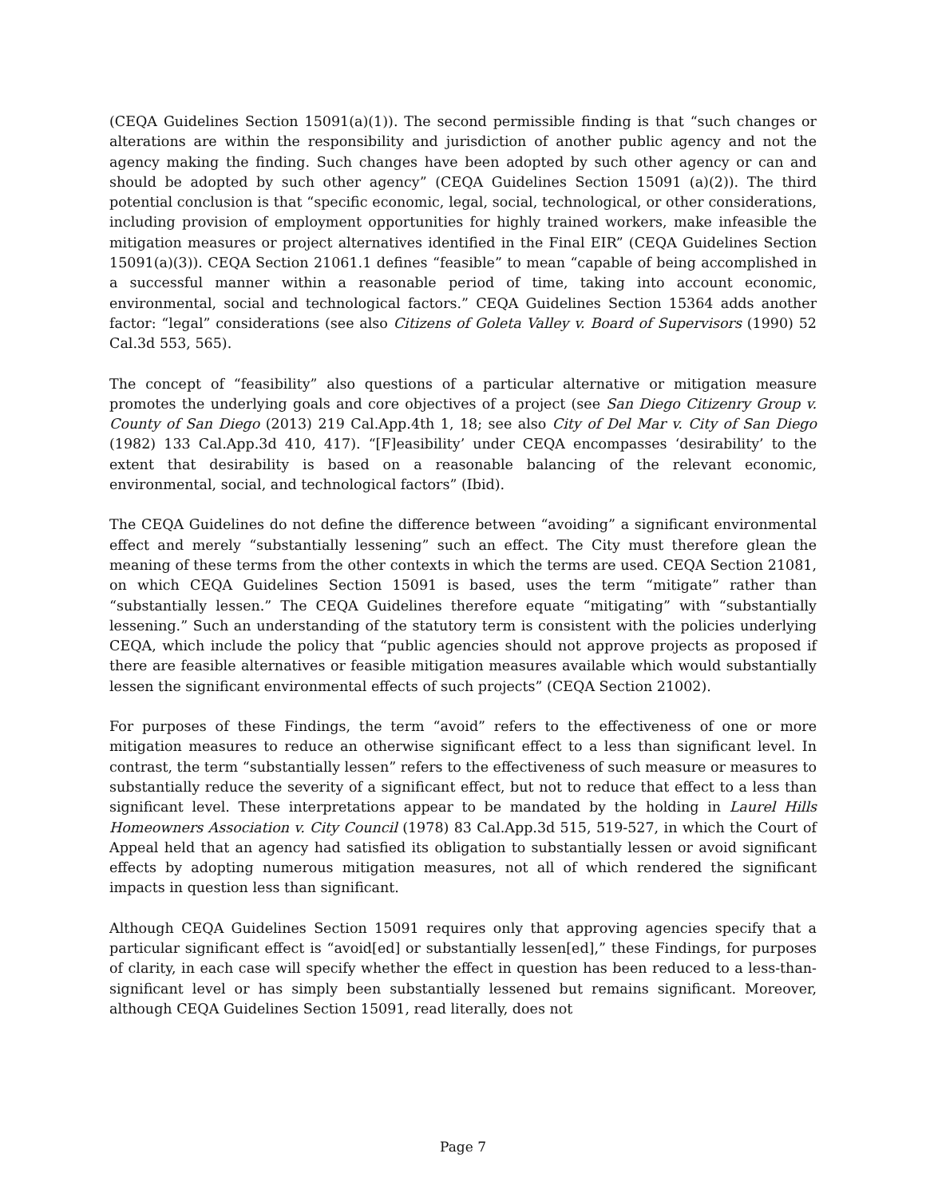(CEQA Guidelines Section 15091(a)(1)). The second permissible finding is that “such changes or alterations are within the responsibility and jurisdiction of another public agency and not the agency making the finding. Such changes have been adopted by such other agency or can and should be adopted by such other agency” (CEQA Guidelines Section 15091 (a)(2)). The third potential conclusion is that “specific economic, legal, social, technological, or other considerations, including provision of employment opportunities for highly trained workers, make infeasible the mitigation measures or project alternatives identified in the Final EIR” (CEQA Guidelines Section 15091(a)(3)). CEQA Section 21061.1 defines “feasible” to mean “capable of being accomplished in a successful manner within a reasonable period of time, taking into account economic, environmental, social and technological factors.” CEQA Guidelines Section 15364 adds another factor: “legal” considerations (see also Citizens of Goleta Valley v. Board of Supervisors (1990) 52 Cal.3d 553, 565).
The concept of “feasibility” also questions of a particular alternative or mitigation measure promotes the underlying goals and core objectives of a project (see San Diego Citizenry Group v. County of San Diego (2013) 219 Cal.App.4th 1, 18; see also City of Del Mar v. City of San Diego (1982) 133 Cal.App.3d 410, 417). “[F]easibility’ under CEQA encompasses ‘desirability’ to the extent that desirability is based on a reasonable balancing of the relevant economic, environmental, social, and technological factors” (Ibid).
The CEQA Guidelines do not define the difference between “avoiding” a significant environmental effect and merely “substantially lessening” such an effect. The City must therefore glean the meaning of these terms from the other contexts in which the terms are used. CEQA Section 21081, on which CEQA Guidelines Section 15091 is based, uses the term “mitigate” rather than “substantially lessen.” The CEQA Guidelines therefore equate “mitigating” with “substantially lessening.” Such an understanding of the statutory term is consistent with the policies underlying CEQA, which include the policy that “public agencies should not approve projects as proposed if there are feasible alternatives or feasible mitigation measures available which would substantially lessen the significant environmental effects of such projects” (CEQA Section 21002).
For purposes of these Findings, the term “avoid” refers to the effectiveness of one or more mitigation measures to reduce an otherwise significant effect to a less than significant level. In contrast, the term “substantially lessen” refers to the effectiveness of such measure or measures to substantially reduce the severity of a significant effect, but not to reduce that effect to a less than significant level. These interpretations appear to be mandated by the holding in Laurel Hills Homeowners Association v. City Council (1978) 83 Cal.App.3d 515, 519-527, in which the Court of Appeal held that an agency had satisfied its obligation to substantially lessen or avoid significant effects by adopting numerous mitigation measures, not all of which rendered the significant impacts in question less than significant.
Although CEQA Guidelines Section 15091 requires only that approving agencies specify that a particular significant effect is “avoid[ed] or substantially lessen[ed],” these Findings, for purposes of clarity, in each case will specify whether the effect in question has been reduced to a less-than-significant level or has simply been substantially lessened but remains significant. Moreover, although CEQA Guidelines Section 15091, read literally, does not
Page 7